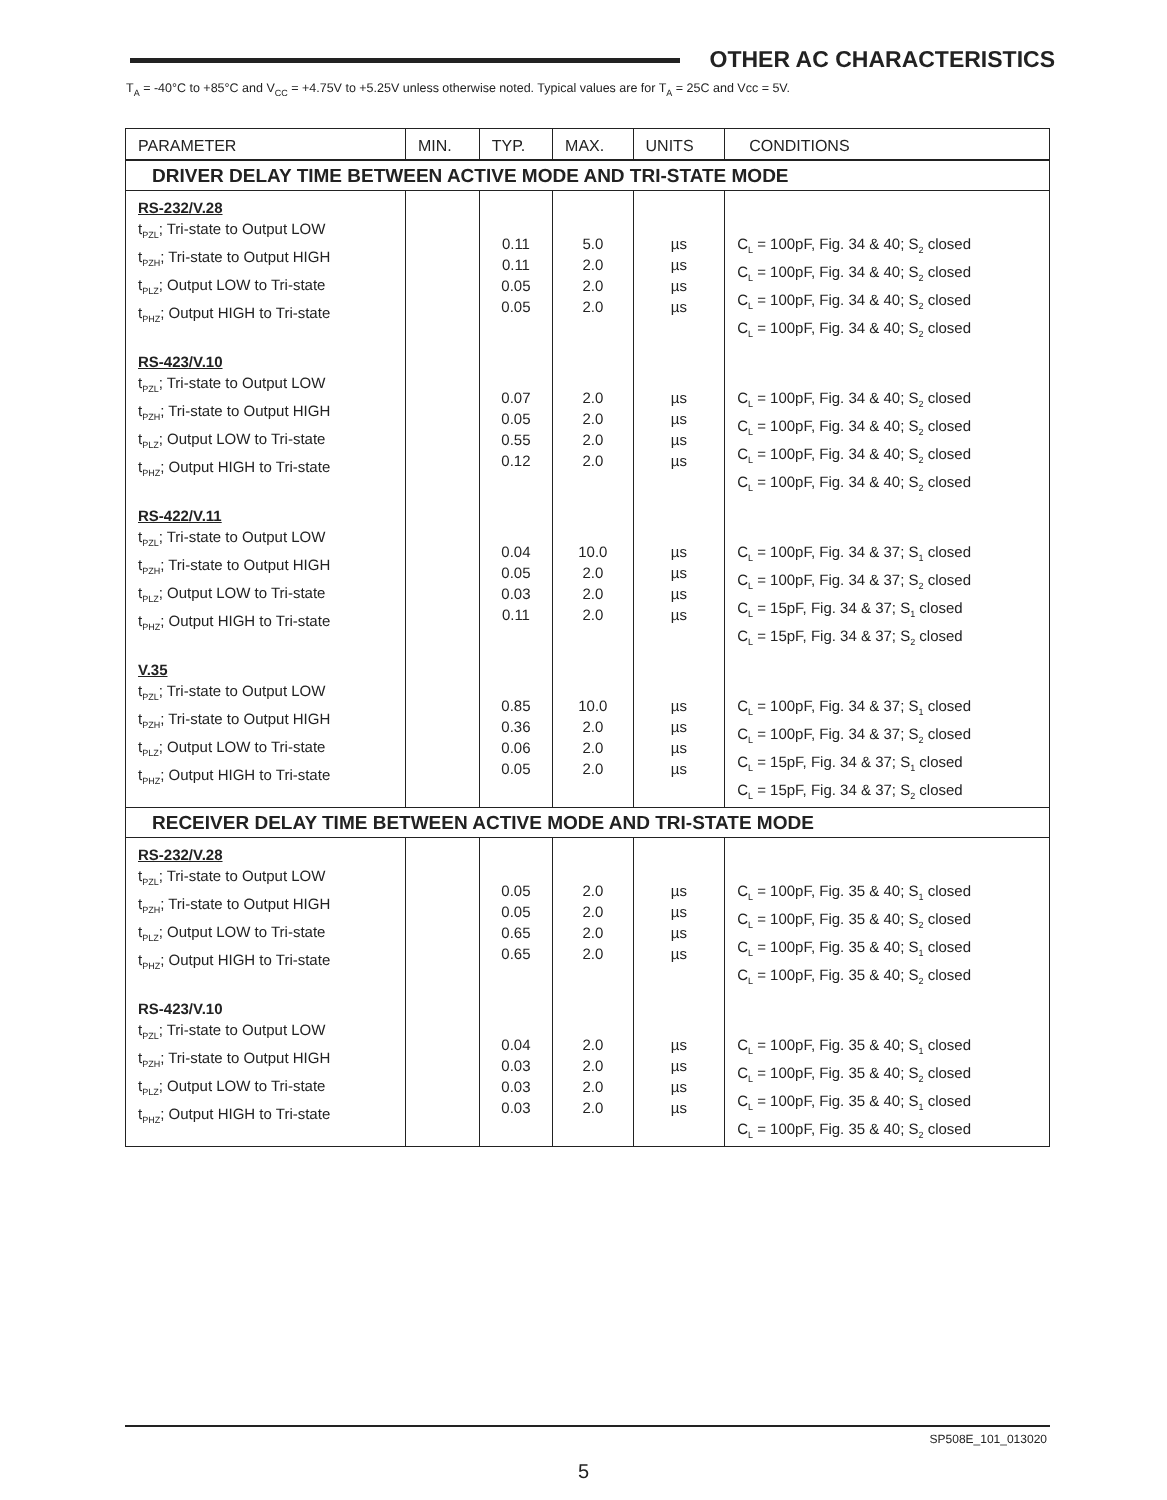OTHER AC CHARACTERISTICS
T<sub>A</sub> = -40°C to +85°C and V<sub>CC</sub> = +4.75V to +5.25V unless otherwise noted. Typical values are for T<sub>A</sub> = 25C and Vcc = 5V.
| PARAMETER | MIN. | TYP. | MAX. | UNITS | CONDITIONS |
| --- | --- | --- | --- | --- | --- |
| DRIVER DELAY TIME BETWEEN ACTIVE MODE AND TRI-STATE MODE | | | | | |
| RS-232/V.28 t<sub>PZL</sub>; Tri-state to Output LOW t<sub>PZH</sub>; Tri-state to Output HIGH t<sub>PLZ</sub>; Output LOW to Tri-state t<sub>PHZ</sub>; Output HIGH to Tri-state | | 0.11 0.11 0.05 0.05 | 5.0 2.0 2.0 2.0 | µs µs µs µs | C<sub>L</sub> = 100pF, Fig. 34 & 40; S<sub>2</sub> closed C<sub>L</sub> = 100pF, Fig. 34 & 40; S<sub>2</sub> closed C<sub>L</sub> = 100pF, Fig. 34 & 40; S<sub>2</sub> closed C<sub>L</sub> = 100pF, Fig. 34 & 40; S<sub>2</sub> closed |
| RS-423/V.10 t<sub>PZL</sub>; Tri-state to Output LOW t<sub>PZH</sub>; Tri-state to Output HIGH t<sub>PLZ</sub>; Output LOW to Tri-state t<sub>PHZ</sub>; Output HIGH to Tri-state | | 0.07 0.05 0.55 0.12 | 2.0 2.0 2.0 2.0 | µs µs µs µs | C<sub>L</sub> = 100pF, Fig. 34 & 40; S<sub>2</sub> closed C<sub>L</sub> = 100pF, Fig. 34 & 40; S<sub>2</sub> closed C<sub>L</sub> = 100pF, Fig. 34 & 40; S<sub>2</sub> closed C<sub>L</sub> = 100pF, Fig. 34 & 40; S<sub>2</sub> closed |
| RS-422/V.11 t<sub>PZL</sub>; Tri-state to Output LOW t<sub>PZH</sub>; Tri-state to Output HIGH t<sub>PLZ</sub>; Output LOW to Tri-state t<sub>PHZ</sub>; Output HIGH to Tri-state | | 0.04 0.05 0.03 0.11 | 10.0 2.0 2.0 2.0 | µs µs µs µs | C<sub>L</sub> = 100pF, Fig. 34 & 37; S<sub>1</sub> closed C<sub>L</sub> = 100pF, Fig. 34 & 37; S<sub>2</sub> closed C<sub>L</sub> = 15pF, Fig. 34 & 37; S<sub>1</sub> closed C<sub>L</sub> = 15pF, Fig. 34 & 37; S<sub>2</sub> closed |
| V.35 t<sub>PZL</sub>; Tri-state to Output LOW t<sub>PZH</sub>; Tri-state to Output HIGH t<sub>PLZ</sub>; Output LOW to Tri-state t<sub>PHZ</sub>; Output HIGH to Tri-state | | 0.85 0.36 0.06 0.05 | 10.0 2.0 2.0 2.0 | µs µs µs µs | C<sub>L</sub> = 100pF, Fig. 34 & 37; S<sub>1</sub> closed C<sub>L</sub> = 100pF, Fig. 34 & 37; S<sub>2</sub> closed C<sub>L</sub> = 15pF, Fig. 34 & 37; S<sub>1</sub> closed C<sub>L</sub> = 15pF, Fig. 34 & 37; S<sub>2</sub> closed |
| RECEIVER DELAY TIME BETWEEN ACTIVE MODE AND TRI-STATE MODE | | | | | |
| RS-232/V.28 t<sub>PZL</sub>; Tri-state to Output LOW t<sub>PZH</sub>; Tri-state to Output HIGH t<sub>PLZ</sub>; Output LOW to Tri-state t<sub>PHZ</sub>; Output HIGH to Tri-state | | 0.05 0.05 0.65 0.65 | 2.0 2.0 2.0 2.0 | µs µs µs µs | C<sub>L</sub> = 100pF, Fig. 35 & 40; S<sub>1</sub> closed C<sub>L</sub> = 100pF, Fig. 35 & 40; S<sub>2</sub> closed C<sub>L</sub> = 100pF, Fig. 35 & 40; S<sub>1</sub> closed C<sub>L</sub> = 100pF, Fig. 35 & 40; S<sub>2</sub> closed |
| RS-423/V.10 t<sub>PZL</sub>; Tri-state to Output LOW t<sub>PZH</sub>; Tri-state to Output HIGH t<sub>PLZ</sub>; Output LOW to Tri-state t<sub>PHZ</sub>; Output HIGH to Tri-state | | 0.04 0.03 0.03 0.03 | 2.0 2.0 2.0 2.0 | µs µs µs µs | C<sub>L</sub> = 100pF, Fig. 35 & 40; S<sub>1</sub> closed C<sub>L</sub> = 100pF, Fig. 35 & 40; S<sub>2</sub> closed C<sub>L</sub> = 100pF, Fig. 35 & 40; S<sub>1</sub> closed C<sub>L</sub> = 100pF, Fig. 35 & 40; S<sub>2</sub> closed |
SP508E_101_013020
5